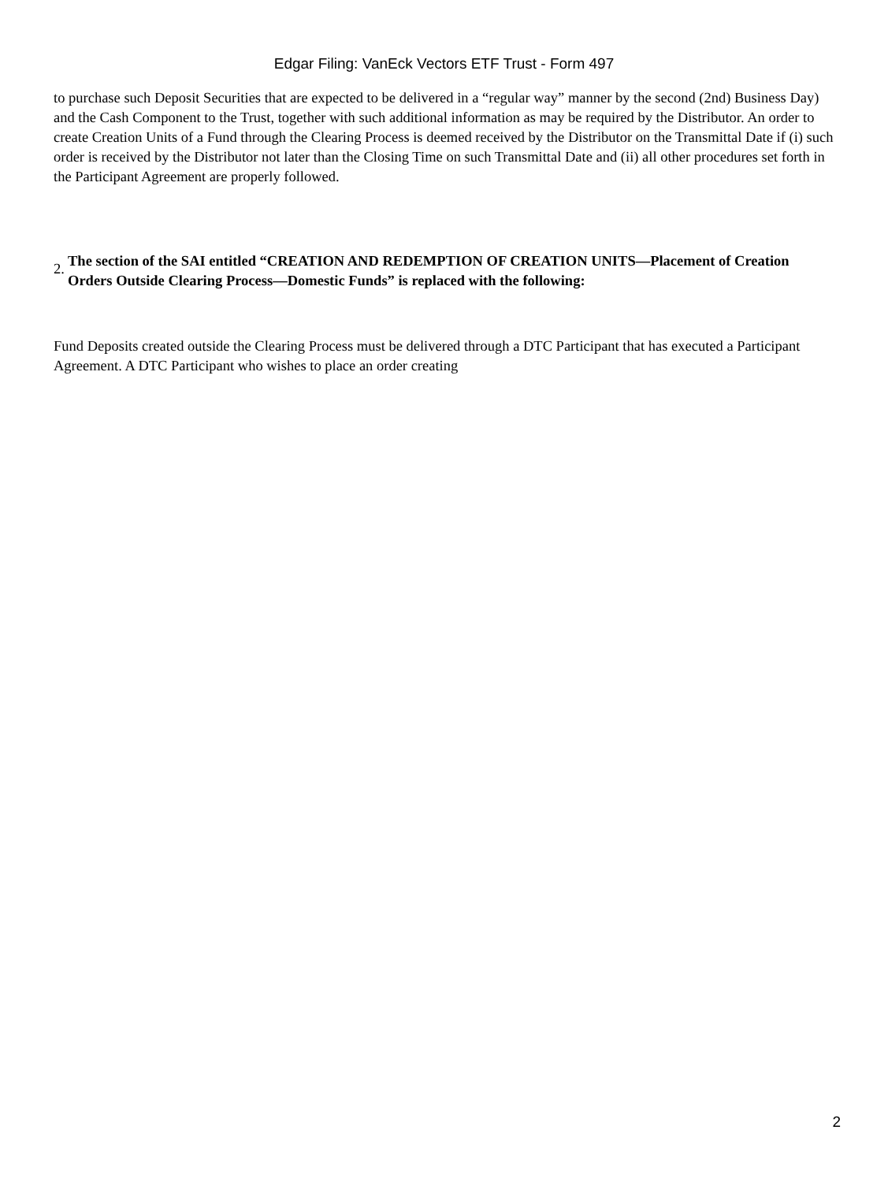Edgar Filing: VanEck Vectors ETF Trust - Form 497
to purchase such Deposit Securities that are expected to be delivered in a “regular way” manner by the second (2nd) Business Day) and the Cash Component to the Trust, together with such additional information as may be required by the Distributor. An order to create Creation Units of a Fund through the Clearing Process is deemed received by the Distributor on the Transmittal Date if (i) such order is received by the Distributor not later than the Closing Time on such Transmittal Date and (ii) all other procedures set forth in the Participant Agreement are properly followed.
2. The section of the SAI entitled “CREATION AND REDEMPTION OF CREATION UNITS—Placement of Creation Orders Outside Clearing Process—Domestic Funds” is replaced with the following:
Fund Deposits created outside the Clearing Process must be delivered through a DTC Participant that has executed a Participant Agreement. A DTC Participant who wishes to place an order creating
2